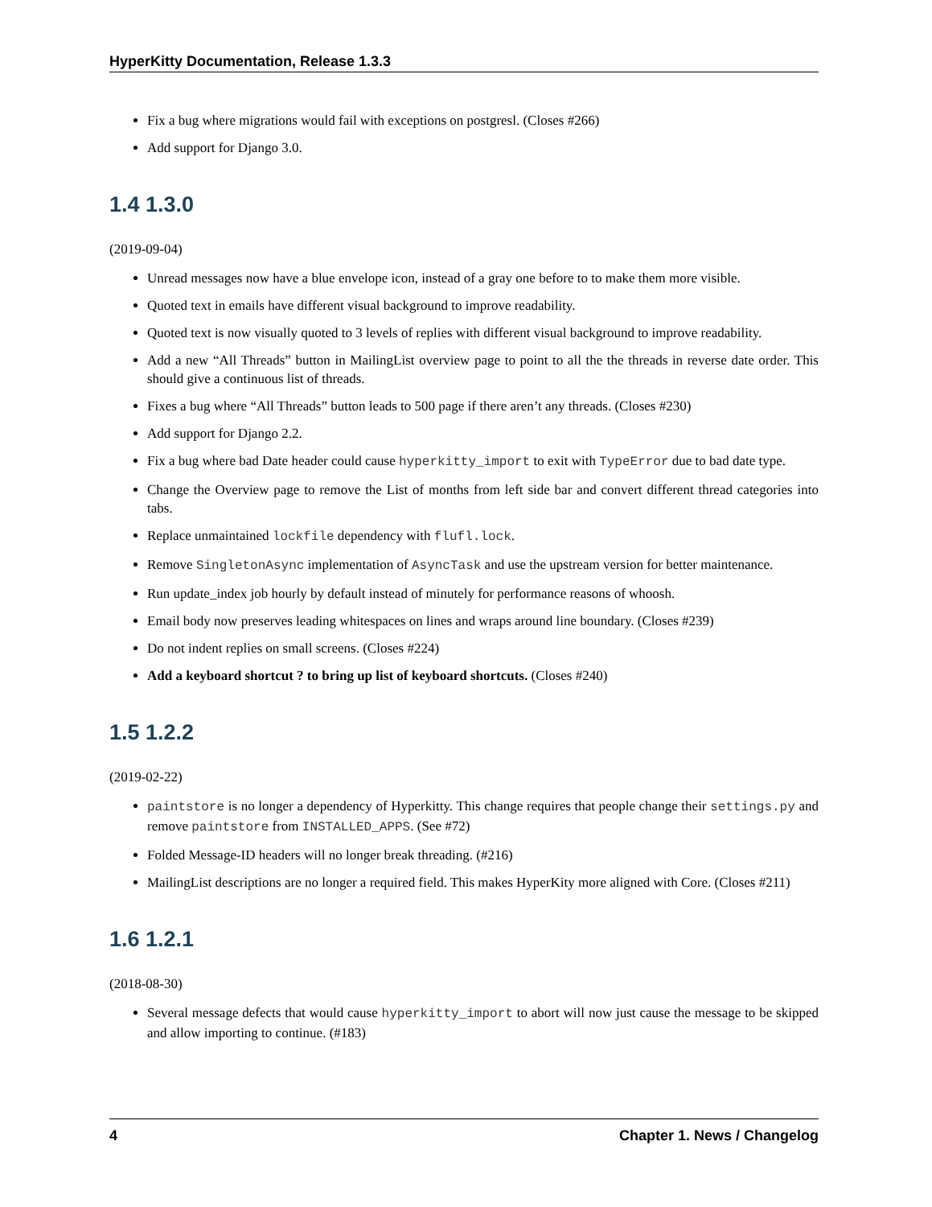HyperKitty Documentation, Release 1.3.3
Fix a bug where migrations would fail with exceptions on postgresl. (Closes #266)
Add support for Django 3.0.
1.4 1.3.0
(2019-09-04)
Unread messages now have a blue envelope icon, instead of a gray one before to to make them more visible.
Quoted text in emails have different visual background to improve readability.
Quoted text is now visually quoted to 3 levels of replies with different visual background to improve readability.
Add a new “All Threads” button in MailingList overview page to point to all the the threads in reverse date order. This should give a continuous list of threads.
Fixes a bug where “All Threads” button leads to 500 page if there aren’t any threads. (Closes #230)
Add support for Django 2.2.
Fix a bug where bad Date header could cause hyperkitty_import to exit with TypeError due to bad date type.
Change the Overview page to remove the List of months from left side bar and convert different thread categories into tabs.
Replace unmaintained lockfile dependency with flufl.lock.
Remove SingletonAsync implementation of AsyncTask and use the upstream version for better maintenance.
Run update_index job hourly by default instead of minutely for performance reasons of whoosh.
Email body now preserves leading whitespaces on lines and wraps around line boundary. (Closes #239)
Do not indent replies on small screens. (Closes #224)
Add a keyboard shortcut ? to bring up list of keyboard shortcuts. (Closes #240)
1.5 1.2.2
(2019-02-22)
paintstore is no longer a dependency of Hyperkitty. This change requires that people change their settings.py and remove paintstore from INSTALLED_APPS. (See #72)
Folded Message-ID headers will no longer break threading. (#216)
MailingList descriptions are no longer a required field. This makes HyperKity more aligned with Core. (Closes #211)
1.6 1.2.1
(2018-08-30)
Several message defects that would cause hyperkitty_import to abort will now just cause the message to be skipped and allow importing to continue. (#183)
4 Chapter 1. News / Changelog